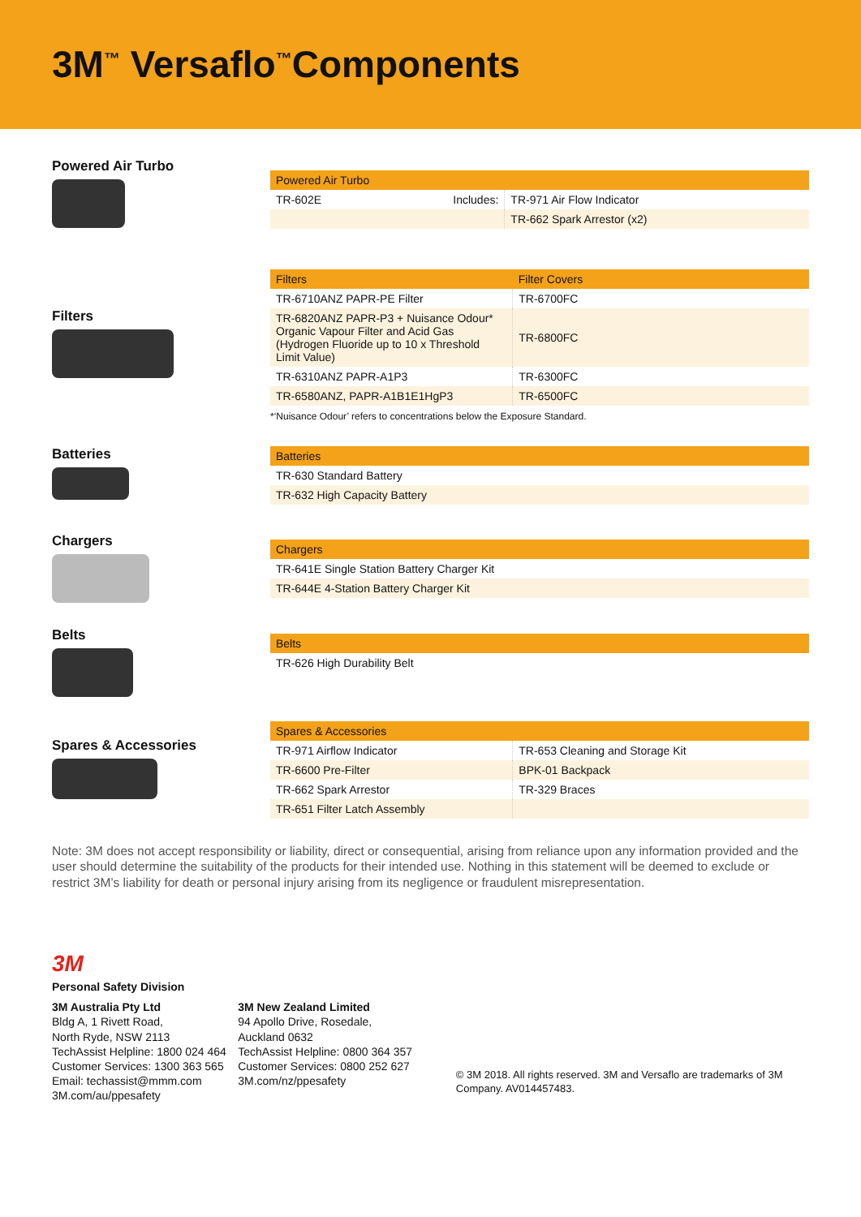3M<sup>™</sup> Versaflo<sup>™</sup>Components
Powered Air Turbo
| Powered Air Turbo | | |
| --- | --- | --- |
| TR-602E | Includes: | TR-971 Air Flow Indicator |
| | | TR-662 Spark Arrestor (x2) |
Filters
| Filters | Filter Covers |
| --- | --- |
| TR-6710ANZ PAPR-PE Filter | TR-6700FC |
| TR-6820ANZ PAPR-P3 + Nuisance Odour* Organic Vapour Filter and Acid Gas (Hydrogen Fluoride up to 10 x Threshold Limit Value) | TR-6800FC |
| TR-6310ANZ PAPR-A1P3 | TR-6300FC |
| TR-6580ANZ, PAPR-A1B1E1HgP3 | TR-6500FC |
*‘Nuisance Odour’ refers to concentrations below the Exposure Standard.
Batteries
| Batteries |
| --- |
| TR-630 Standard Battery |
| TR-632 High Capacity Battery |
Chargers
| Chargers |
| --- |
| TR-641E Single Station Battery Charger Kit |
| TR-644E 4-Station Battery Charger Kit |
Belts
| Belts |
| --- |
| TR-626 High Durability Belt |
Spares & Accessories
| Spares & Accessories | |
| --- | --- |
| TR-971 Airflow Indicator | TR-653 Cleaning and Storage Kit |
| TR-6600 Pre-Filter | BPK-01 Backpack |
| TR-662 Spark Arrestor | TR-329 Braces |
| TR-651 Filter Latch Assembly | |
Note: 3M does not accept responsibility or liability, direct or consequential, arising from reliance upon any information provided and the user should determine the suitability of the products for their intended use. Nothing in this statement will be deemed to exclude or restrict 3M’s liability for death or personal injury arising from its negligence or fraudulent misrepresentation.
3M
Personal Safety Division
3M Australia Pty Ltd
Bldg A, 1 Rivett Road,
North Ryde, NSW 2113
TechAssist Helpline: 1800 024 464
Customer Services: 1300 363 565
Email: techassist@mmm.com
3M.com/au/ppesafety
3M New Zealand Limited
94 Apollo Drive, Rosedale,
Auckland 0632
TechAssist Helpline: 0800 364 357
Customer Services: 0800 252 627
3M.com/nz/ppesafety
© 3M 2018. All rights reserved. 3M and Versaflo are trademarks of 3M Company. AV014457483.